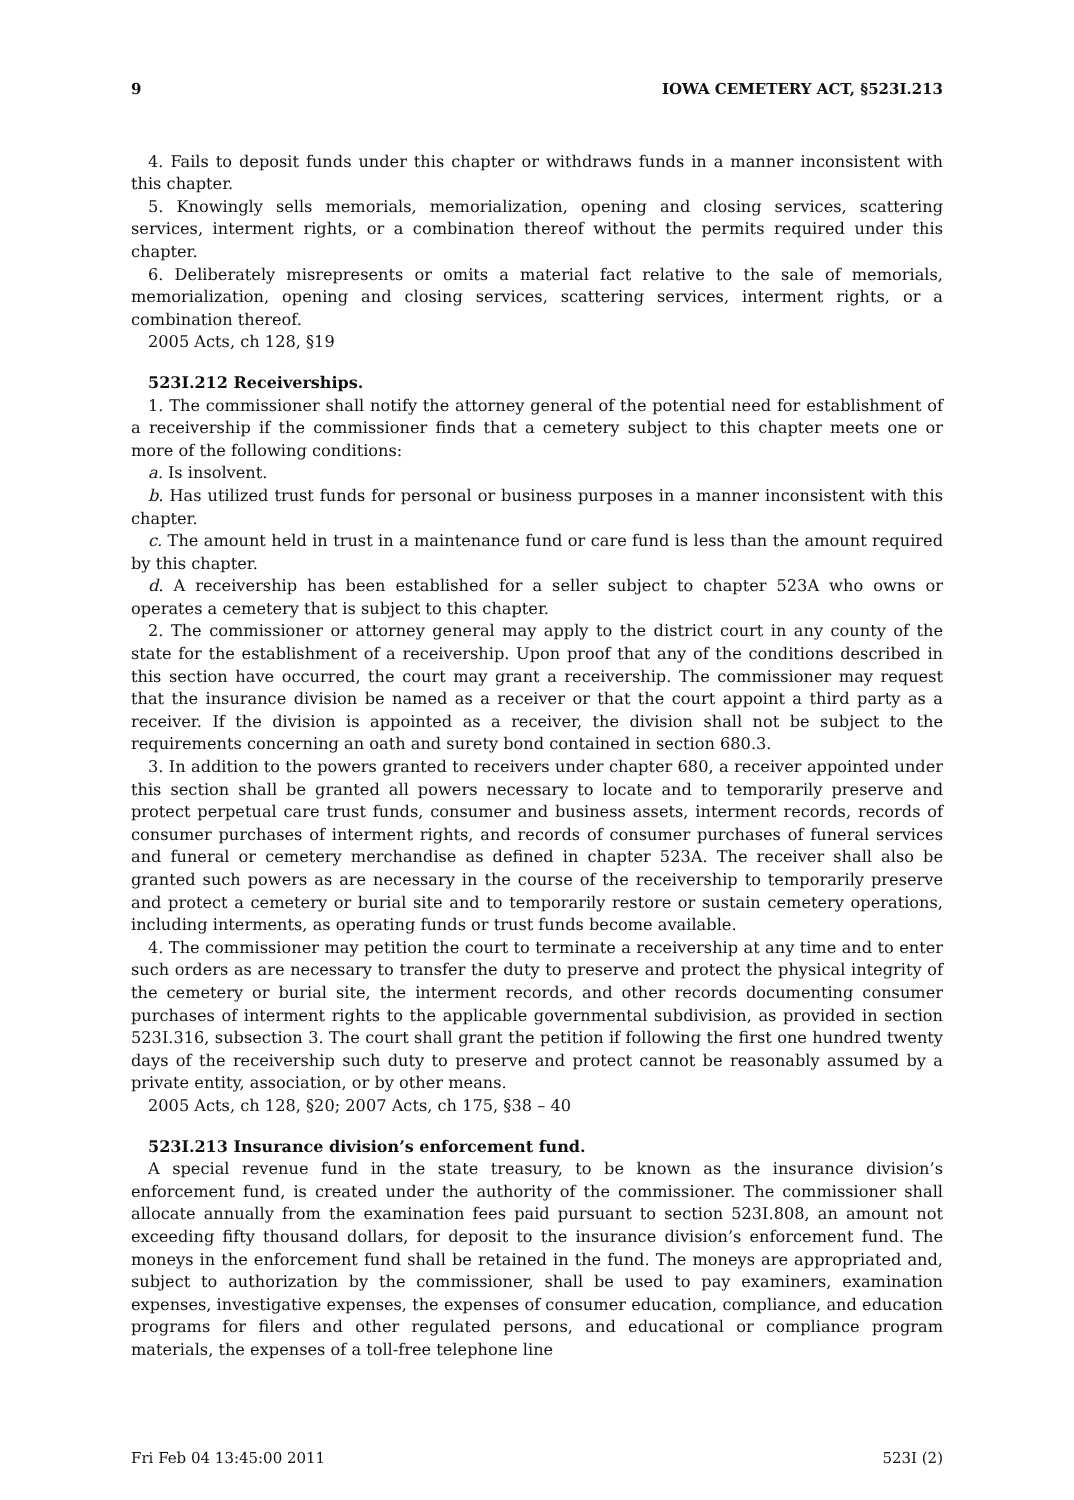9 IOWA CEMETERY ACT, §523I.213
4. Fails to deposit funds under this chapter or withdraws funds in a manner inconsistent with this chapter.
5. Knowingly sells memorials, memorialization, opening and closing services, scattering services, interment rights, or a combination thereof without the permits required under this chapter.
6. Deliberately misrepresents or omits a material fact relative to the sale of memorials, memorialization, opening and closing services, scattering services, interment rights, or a combination thereof.
2005 Acts, ch 128, §19
523I.212 Receiverships.
1. The commissioner shall notify the attorney general of the potential need for establishment of a receivership if the commissioner finds that a cemetery subject to this chapter meets one or more of the following conditions:
a. Is insolvent.
b. Has utilized trust funds for personal or business purposes in a manner inconsistent with this chapter.
c. The amount held in trust in a maintenance fund or care fund is less than the amount required by this chapter.
d. A receivership has been established for a seller subject to chapter 523A who owns or operates a cemetery that is subject to this chapter.
2. The commissioner or attorney general may apply to the district court in any county of the state for the establishment of a receivership. Upon proof that any of the conditions described in this section have occurred, the court may grant a receivership. The commissioner may request that the insurance division be named as a receiver or that the court appoint a third party as a receiver. If the division is appointed as a receiver, the division shall not be subject to the requirements concerning an oath and surety bond contained in section 680.3.
3. In addition to the powers granted to receivers under chapter 680, a receiver appointed under this section shall be granted all powers necessary to locate and to temporarily preserve and protect perpetual care trust funds, consumer and business assets, interment records, records of consumer purchases of interment rights, and records of consumer purchases of funeral services and funeral or cemetery merchandise as defined in chapter 523A. The receiver shall also be granted such powers as are necessary in the course of the receivership to temporarily preserve and protect a cemetery or burial site and to temporarily restore or sustain cemetery operations, including interments, as operating funds or trust funds become available.
4. The commissioner may petition the court to terminate a receivership at any time and to enter such orders as are necessary to transfer the duty to preserve and protect the physical integrity of the cemetery or burial site, the interment records, and other records documenting consumer purchases of interment rights to the applicable governmental subdivision, as provided in section 523I.316, subsection 3. The court shall grant the petition if following the first one hundred twenty days of the receivership such duty to preserve and protect cannot be reasonably assumed by a private entity, association, or by other means.
2005 Acts, ch 128, §20; 2007 Acts, ch 175, §38 – 40
523I.213 Insurance division’s enforcement fund.
A special revenue fund in the state treasury, to be known as the insurance division’s enforcement fund, is created under the authority of the commissioner. The commissioner shall allocate annually from the examination fees paid pursuant to section 523I.808, an amount not exceeding fifty thousand dollars, for deposit to the insurance division’s enforcement fund. The moneys in the enforcement fund shall be retained in the fund. The moneys are appropriated and, subject to authorization by the commissioner, shall be used to pay examiners, examination expenses, investigative expenses, the expenses of consumer education, compliance, and education programs for filers and other regulated persons, and educational or compliance program materials, the expenses of a toll-free telephone line
Fri Feb 04 13:45:00 2011 523I (2)